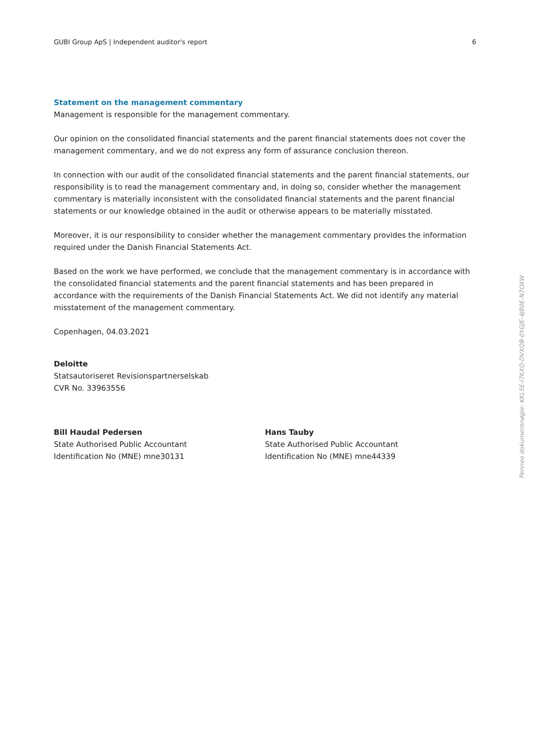GUBI Group ApS | Independent auditor's report 6
Statement on the management commentary
Management is responsible for the management commentary.
Our opinion on the consolidated financial statements and the parent financial statements does not cover the management commentary, and we do not express any form of assurance conclusion thereon.
In connection with our audit of the consolidated financial statements and the parent financial statements, our responsibility is to read the management commentary and, in doing so, consider whether the management commentary is materially inconsistent with the consolidated financial statements and the parent financial statements or our knowledge obtained in the audit or otherwise appears to be materially misstated.
Moreover, it is our responsibility to consider whether the management commentary provides the information required under the Danish Financial Statements Act.
Based on the work we have performed, we conclude that the management commentary is in accordance with the consolidated financial statements and the parent financial statements and has been prepared in accordance with the requirements of the Danish Financial Statements Act. We did not identify any material misstatement of the management commentary.
Copenhagen, 04.03.2021
Deloitte
Statsautoriseret Revisionspartnerselskab
CVR No. 33963556
Bill Haudal Pedersen
State Authorised Public Accountant
Identification No (MNE) mne30131
Hans Tauby
State Authorised Public Accountant
Identification No (MNE) mne44339
Penneo dokumentnøgle: KKL5E-I7KXQ-DVXQB-0YGJE-4J80E-N7OXW